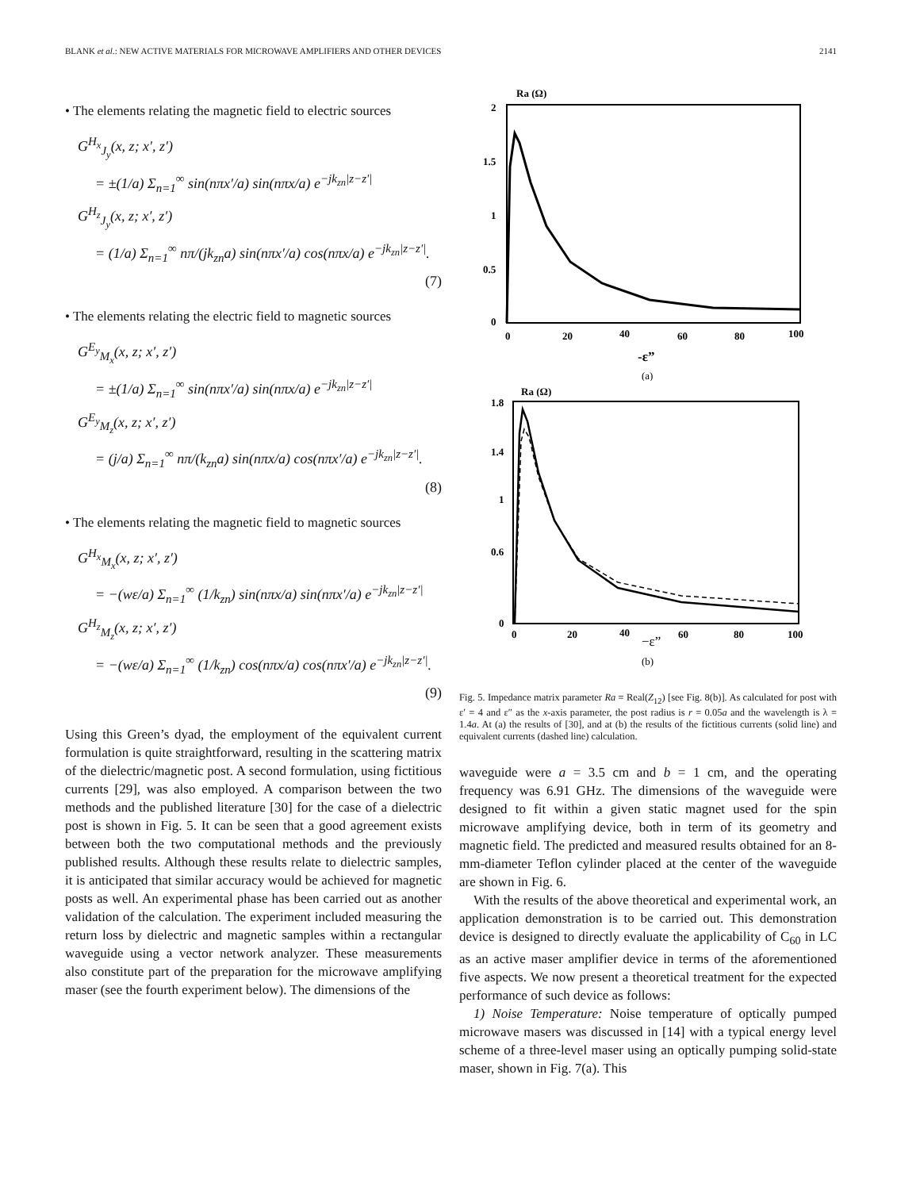BLANK et al.: NEW ACTIVE MATERIALS FOR MICROWAVE AMPLIFIERS AND OTHER DEVICES 2141
• The elements relating the magnetic field to electric sources
G<sup>H<sub>x</sub></sup><sub>J<sub>y</sub></sub>(x, z; x′, z′)
= ±(1/a) Σ<sub>n=1</sub><sup>∞</sup> sin(nπx′/a) sin(nπx/a) e<sup>−jk<sub>zn</sub>|z−z′|</sup>
G<sup>H<sub>z</sub></sup><sub>J<sub>y</sub></sub>(x, z; x′, z′)
= (1/a) Σ<sub>n=1</sub><sup>∞</sup> nπ/(jk<sub>zn</sub>a) sin(nπx′/a) cos(nπx/a) e<sup>−jk<sub>zn</sub>|z−z′|</sup>.
(7)
• The elements relating the electric field to magnetic sources
G<sup>E<sub>y</sub></sup><sub>M<sub>x</sub></sub>(x, z; x′, z′)
= ±(1/a) Σ<sub>n=1</sub><sup>∞</sup> sin(nπx′/a) sin(nπx/a) e<sup>−jk<sub>zn</sub>|z−z′|</sup>
G<sup>E<sub>y</sub></sup><sub>M<sub>z</sub></sub>(x, z; x′, z′)
= (j/a) Σ<sub>n=1</sub><sup>∞</sup> nπ/(k<sub>zn</sub>a) sin(nπx/a) cos(nπx′/a) e<sup>−jk<sub>zn</sub>|z−z′|</sup>.
(8)
• The elements relating the magnetic field to magnetic sources
G<sup>H<sub>x</sub></sup><sub>M<sub>x</sub></sub>(x, z; x′, z′)
= −(wε/a) Σ<sub>n=1</sub><sup>∞</sup> (1/k<sub>zn</sub>) sin(nπx/a) sin(nπx′/a) e<sup>−jk<sub>zn</sub>|z−z′|</sup>
G<sup>H<sub>z</sub></sup><sub>M<sub>z</sub></sub>(x, z; x′, z′)
= −(wε/a) Σ<sub>n=1</sub><sup>∞</sup> (1/k<sub>zn</sub>) cos(nπx/a) cos(nπx′/a) e<sup>−jk<sub>zn</sub>|z−z′|</sup>.
(9)
Using this Green’s dyad, the employment of the equivalent current formulation is quite straightforward, resulting in the scattering matrix of the dielectric/magnetic post. A second formulation, using fictitious currents [29], was also employed. A comparison between the two methods and the published literature [30] for the case of a dielectric post is shown in Fig. 5. It can be seen that a good agreement exists between both the two computational methods and the previously published results. Although these results relate to dielectric samples, it is anticipated that similar accuracy would be achieved for magnetic posts as well. An experimental phase has been carried out as another validation of the calculation. The experiment included measuring the return loss by dielectric and magnetic samples within a rectangular waveguide using a vector network analyzer. These measurements also constitute part of the preparation for the microwave amplifying maser (see the fourth experiment below). The dimensions of the
Ra (Ω)
2
1.5
1
0.5
0
0
20
40
60
80
100
-ε”
(a)
Ra (Ω)
1.8
1.4
1
0.6
0
0
20
40
60
80
100
−ε”
(b)
Fig. 5. Impedance matrix parameter Ra = Real(Z<sub>12</sub>) [see Fig. 8(b)]. As calculated for post with ε′ = 4 and ε″ as the x-axis parameter, the post radius is r = 0.05a and the wavelength is λ = 1.4a. At (a) the results of [30], and at (b) the results of the fictitious currents (solid line) and equivalent currents (dashed line) calculation.
waveguide were a = 3.5 cm and b = 1 cm, and the operating frequency was 6.91 GHz. The dimensions of the waveguide were designed to fit within a given static magnet used for the spin microwave amplifying device, both in term of its geometry and magnetic field. The predicted and measured results obtained for an 8-mm-diameter Teflon cylinder placed at the center of the waveguide are shown in Fig. 6.
With the results of the above theoretical and experimental work, an application demonstration is to be carried out. This demonstration device is designed to directly evaluate the applicability of C<sub>60</sub> in LC as an active maser amplifier device in terms of the aforementioned five aspects. We now present a theoretical treatment for the expected performance of such device as follows:
1) Noise Temperature: Noise temperature of optically pumped microwave masers was discussed in [14] with a typical energy level scheme of a three-level maser using an optically pumping solid-state maser, shown in Fig. 7(a). This